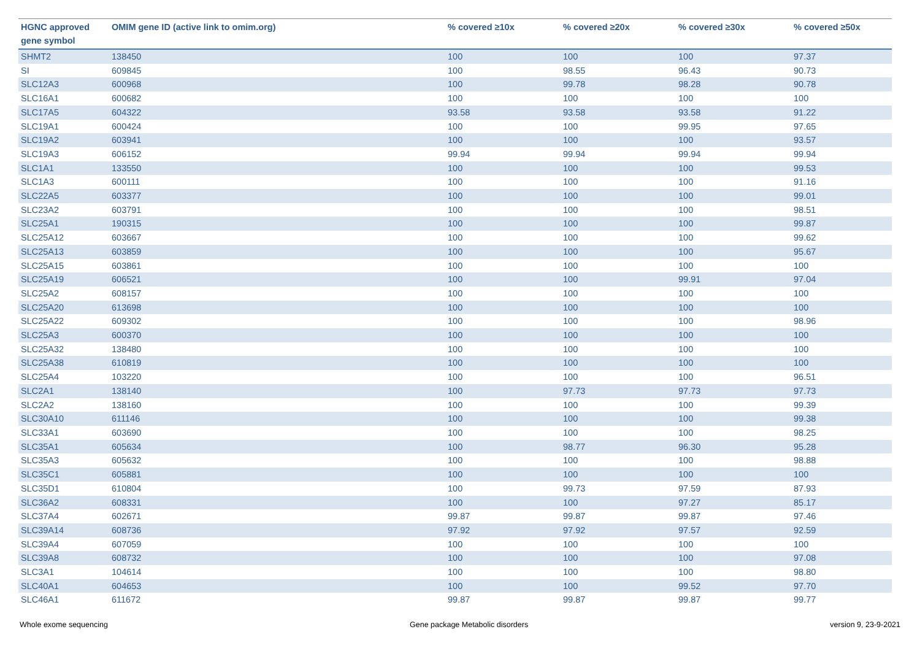| HGNC approved gene symbol | OMIM gene ID (active link to omim.org) | % covered ≥10x | % covered ≥20x | % covered ≥30x | % covered ≥50x |
| --- | --- | --- | --- | --- | --- |
| SHMT2 | 138450 | 100 | 100 | 100 | 97.37 |
| SI | 609845 | 100 | 98.55 | 96.43 | 90.73 |
| SLC12A3 | 600968 | 100 | 99.78 | 98.28 | 90.78 |
| SLC16A1 | 600682 | 100 | 100 | 100 | 100 |
| SLC17A5 | 604322 | 93.58 | 93.58 | 93.58 | 91.22 |
| SLC19A1 | 600424 | 100 | 100 | 99.95 | 97.65 |
| SLC19A2 | 603941 | 100 | 100 | 100 | 93.57 |
| SLC19A3 | 606152 | 99.94 | 99.94 | 99.94 | 99.94 |
| SLC1A1 | 133550 | 100 | 100 | 100 | 99.53 |
| SLC1A3 | 600111 | 100 | 100 | 100 | 91.16 |
| SLC22A5 | 603377 | 100 | 100 | 100 | 99.01 |
| SLC23A2 | 603791 | 100 | 100 | 100 | 98.51 |
| SLC25A1 | 190315 | 100 | 100 | 100 | 99.87 |
| SLC25A12 | 603667 | 100 | 100 | 100 | 99.62 |
| SLC25A13 | 603859 | 100 | 100 | 100 | 95.67 |
| SLC25A15 | 603861 | 100 | 100 | 100 | 100 |
| SLC25A19 | 606521 | 100 | 100 | 99.91 | 97.04 |
| SLC25A2 | 608157 | 100 | 100 | 100 | 100 |
| SLC25A20 | 613698 | 100 | 100 | 100 | 100 |
| SLC25A22 | 609302 | 100 | 100 | 100 | 98.96 |
| SLC25A3 | 600370 | 100 | 100 | 100 | 100 |
| SLC25A32 | 138480 | 100 | 100 | 100 | 100 |
| SLC25A38 | 610819 | 100 | 100 | 100 | 100 |
| SLC25A4 | 103220 | 100 | 100 | 100 | 96.51 |
| SLC2A1 | 138140 | 100 | 97.73 | 97.73 | 97.73 |
| SLC2A2 | 138160 | 100 | 100 | 100 | 99.39 |
| SLC30A10 | 611146 | 100 | 100 | 100 | 99.38 |
| SLC33A1 | 603690 | 100 | 100 | 100 | 98.25 |
| SLC35A1 | 605634 | 100 | 98.77 | 96.30 | 95.28 |
| SLC35A3 | 605632 | 100 | 100 | 100 | 98.88 |
| SLC35C1 | 605881 | 100 | 100 | 100 | 100 |
| SLC35D1 | 610804 | 100 | 99.73 | 97.59 | 87.93 |
| SLC36A2 | 608331 | 100 | 100 | 97.27 | 85.17 |
| SLC37A4 | 602671 | 99.87 | 99.87 | 99.87 | 97.46 |
| SLC39A14 | 608736 | 97.92 | 97.92 | 97.57 | 92.59 |
| SLC39A4 | 607059 | 100 | 100 | 100 | 100 |
| SLC39A8 | 608732 | 100 | 100 | 100 | 97.08 |
| SLC3A1 | 104614 | 100 | 100 | 100 | 98.80 |
| SLC40A1 | 604653 | 100 | 100 | 99.52 | 97.70 |
| SLC46A1 | 611672 | 99.87 | 99.87 | 99.87 | 99.77 |
Whole exome sequencing Gene package Metabolic disorders version 9, 23-9-2021